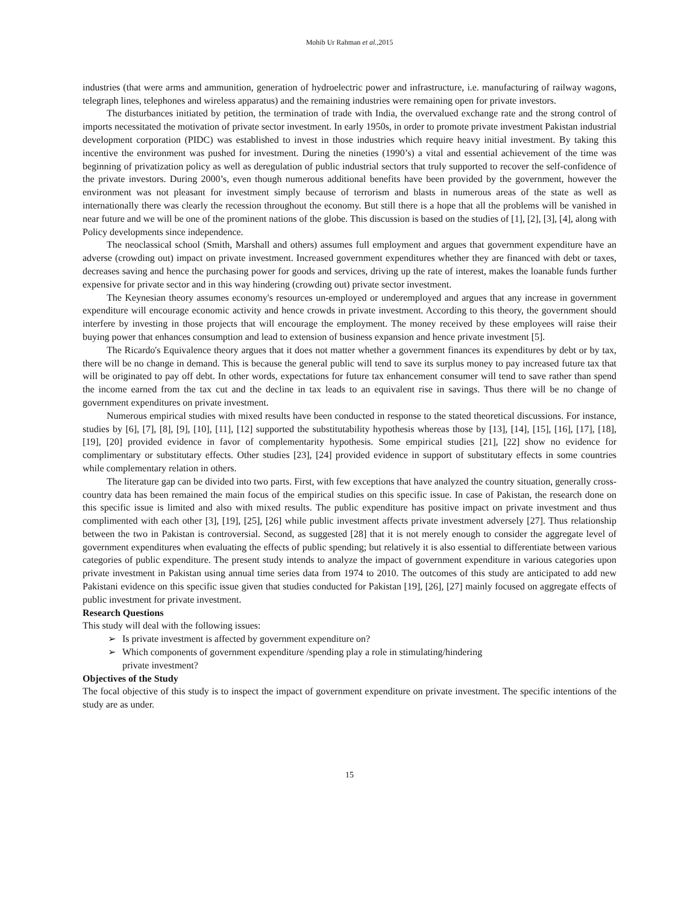Mohib Ur Rahman et al.,2015
industries (that were arms and ammunition, generation of hydroelectric power and infrastructure, i.e. manufacturing of railway wagons, telegraph lines, telephones and wireless apparatus) and the remaining industries were remaining open for private investors.
The disturbances initiated by petition, the termination of trade with India, the overvalued exchange rate and the strong control of imports necessitated the motivation of private sector investment. In early 1950s, in order to promote private investment Pakistan industrial development corporation (PIDC) was established to invest in those industries which require heavy initial investment. By taking this incentive the environment was pushed for investment. During the nineties (1990’s) a vital and essential achievement of the time was beginning of privatization policy as well as deregulation of public industrial sectors that truly supported to recover the self-confidence of the private investors. During 2000’s, even though numerous additional benefits have been provided by the government, however the environment was not pleasant for investment simply because of terrorism and blasts in numerous areas of the state as well as internationally there was clearly the recession throughout the economy. But still there is a hope that all the problems will be vanished in near future and we will be one of the prominent nations of the globe. This discussion is based on the studies of [1], [2], [3], [4], along with Policy developments since independence.
The neoclassical school (Smith, Marshall and others) assumes full employment and argues that government expenditure have an adverse (crowding out) impact on private investment. Increased government expenditures whether they are financed with debt or taxes, decreases saving and hence the purchasing power for goods and services, driving up the rate of interest, makes the loanable funds further expensive for private sector and in this way hindering (crowding out) private sector investment.
The Keynesian theory assumes economy's resources un-employed or underemployed and argues that any increase in government expenditure will encourage economic activity and hence crowds in private investment. According to this theory, the government should interfere by investing in those projects that will encourage the employment. The money received by these employees will raise their buying power that enhances consumption and lead to extension of business expansion and hence private investment [5].
The Ricardo's Equivalence theory argues that it does not matter whether a government finances its expenditures by debt or by tax, there will be no change in demand. This is because the general public will tend to save its surplus money to pay increased future tax that will be originated to pay off debt. In other words, expectations for future tax enhancement consumer will tend to save rather than spend the income earned from the tax cut and the decline in tax leads to an equivalent rise in savings. Thus there will be no change of government expenditures on private investment.
Numerous empirical studies with mixed results have been conducted in response to the stated theoretical discussions. For instance, studies by [6], [7], [8], [9], [10], [11], [12] supported the substitutability hypothesis whereas those by [13], [14], [15], [16], [17], [18], [19], [20] provided evidence in favor of complementarity hypothesis. Some empirical studies [21], [22] show no evidence for complimentary or substitutary effects. Other studies [23], [24] provided evidence in support of substitutary effects in some countries while complementary relation in others.
The literature gap can be divided into two parts. First, with few exceptions that have analyzed the country situation, generally cross-country data has been remained the main focus of the empirical studies on this specific issue. In case of Pakistan, the research done on this specific issue is limited and also with mixed results. The public expenditure has positive impact on private investment and thus complimented with each other [3], [19], [25], [26] while public investment affects private investment adversely [27]. Thus relationship between the two in Pakistan is controversial. Second, as suggested [28] that it is not merely enough to consider the aggregate level of government expenditures when evaluating the effects of public spending; but relatively it is also essential to differentiate between various categories of public expenditure. The present study intends to analyze the impact of government expenditure in various categories upon private investment in Pakistan using annual time series data from 1974 to 2010. The outcomes of this study are anticipated to add new Pakistani evidence on this specific issue given that studies conducted for Pakistan [19], [26], [27] mainly focused on aggregate effects of public investment for private investment.
Research Questions
This study will deal with the following issues:
➢ Is private investment is affected by government expenditure on?
➢ Which components of government expenditure /spending play a role in stimulating/hindering
private investment?
Objectives of the Study
The focal objective of this study is to inspect the impact of government expenditure on private investment. The specific intentions of the study are as under.
15